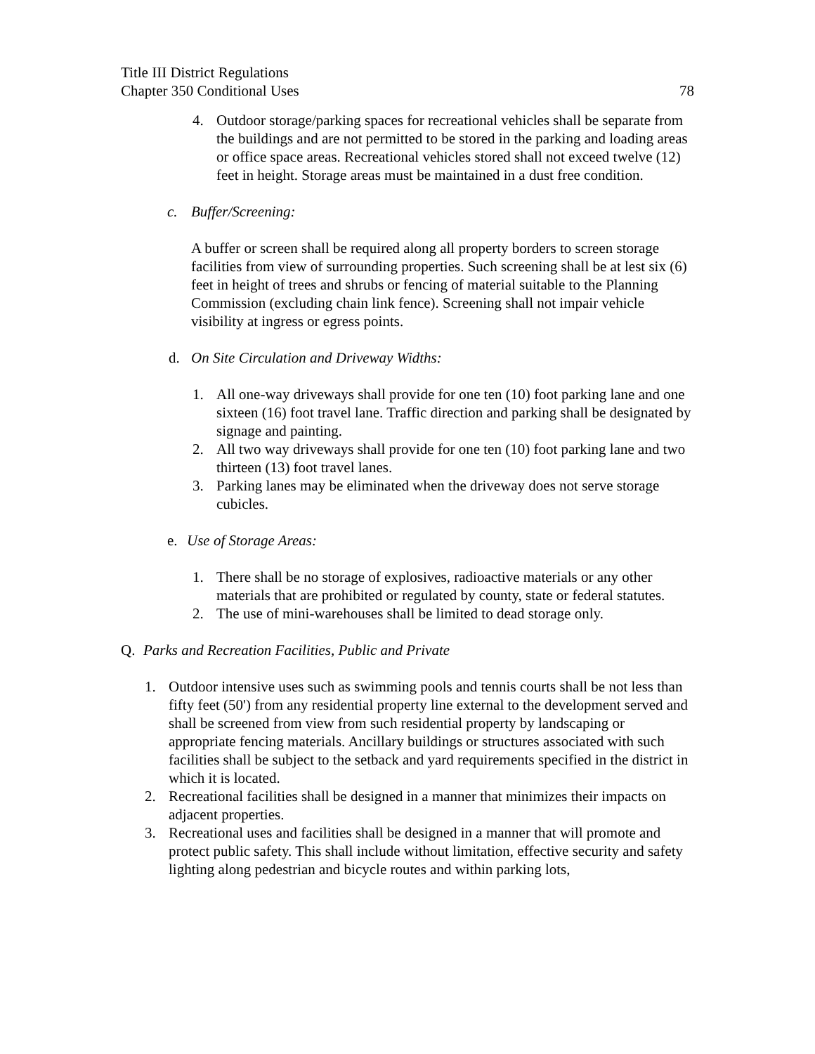Title III District Regulations
Chapter 350 Conditional Uses 78
4. Outdoor storage/parking spaces for recreational vehicles shall be separate from the buildings and are not permitted to be stored in the parking and loading areas or office space areas. Recreational vehicles stored shall not exceed twelve (12) feet in height. Storage areas must be maintained in a dust free condition.
c. Buffer/Screening:
A buffer or screen shall be required along all property borders to screen storage facilities from view of surrounding properties. Such screening shall be at lest six (6) feet in height of trees and shrubs or fencing of material suitable to the Planning Commission (excluding chain link fence). Screening shall not impair vehicle visibility at ingress or egress points.
d. On Site Circulation and Driveway Widths:
1. All one-way driveways shall provide for one ten (10) foot parking lane and one sixteen (16) foot travel lane. Traffic direction and parking shall be designated by signage and painting.
2. All two way driveways shall provide for one ten (10) foot parking lane and two thirteen (13) foot travel lanes.
3. Parking lanes may be eliminated when the driveway does not serve storage cubicles.
e. Use of Storage Areas:
1. There shall be no storage of explosives, radioactive materials or any other materials that are prohibited or regulated by county, state or federal statutes.
2. The use of mini-warehouses shall be limited to dead storage only.
Q. Parks and Recreation Facilities, Public and Private
1. Outdoor intensive uses such as swimming pools and tennis courts shall be not less than fifty feet (50') from any residential property line external to the development served and shall be screened from view from such residential property by landscaping or appropriate fencing materials. Ancillary buildings or structures associated with such facilities shall be subject to the setback and yard requirements specified in the district in which it is located.
2. Recreational facilities shall be designed in a manner that minimizes their impacts on adjacent properties.
3. Recreational uses and facilities shall be designed in a manner that will promote and protect public safety. This shall include without limitation, effective security and safety lighting along pedestrian and bicycle routes and within parking lots,